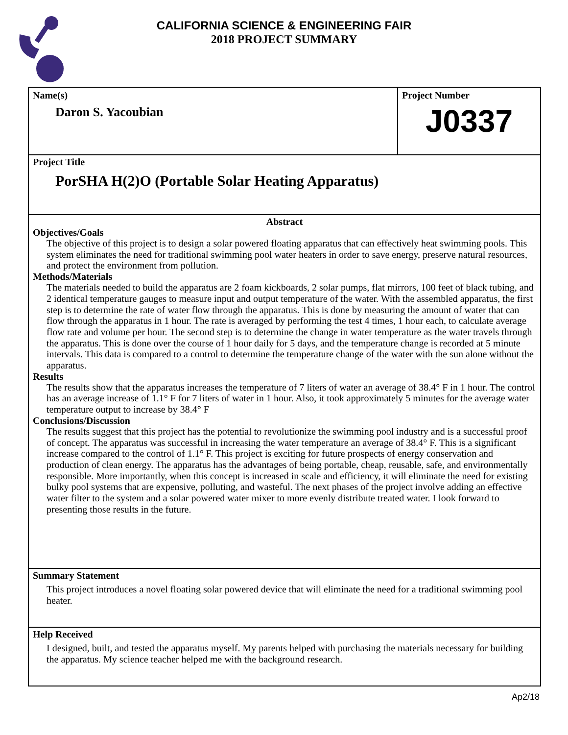CALIFORNIA SCIENCE & ENGINEERING FAIR
2018 PROJECT SUMMARY
Name(s)
Daron S. Yacoubian
Project Number
J0337
Project Title
PorSHA H(2)O (Portable Solar Heating Apparatus)
Abstract
Objectives/Goals
The objective of this project is to design a solar powered floating apparatus that can effectively heat swimming pools. This system eliminates the need for traditional swimming pool water heaters in order to save energy, preserve natural resources, and protect the environment from pollution.
Methods/Materials
The materials needed to build the apparatus are 2 foam kickboards, 2 solar pumps, flat mirrors, 100 feet of black tubing, and 2 identical temperature gauges to measure input and output temperature of the water. With the assembled apparatus, the first step is to determine the rate of water flow through the apparatus. This is done by measuring the amount of water that can flow through the apparatus in 1 hour. The rate is averaged by performing the test 4 times, 1 hour each, to calculate average flow rate and volume per hour. The second step is to determine the change in water temperature as the water travels through the apparatus. This is done over the course of 1 hour daily for 5 days, and the temperature change is recorded at 5 minute intervals. This data is compared to a control to determine the temperature change of the water with the sun alone without the apparatus.
Results
The results show that the apparatus increases the temperature of 7 liters of water an average of 38.4° F in 1 hour. The control has an average increase of 1.1° F for 7 liters of water in 1 hour. Also, it took approximately 5 minutes for the average water temperature output to increase by 38.4° F
Conclusions/Discussion
The results suggest that this project has the potential to revolutionize the swimming pool industry and is a successful proof of concept. The apparatus was successful in increasing the water temperature an average of 38.4° F. This is a significant increase compared to the control of 1.1° F. This project is exciting for future prospects of energy conservation and production of clean energy. The apparatus has the advantages of being portable, cheap, reusable, safe, and environmentally responsible. More importantly, when this concept is increased in scale and efficiency, it will eliminate the need for existing bulky pool systems that are expensive, polluting, and wasteful. The next phases of the project involve adding an effective water filter to the system and a solar powered water mixer to more evenly distribute treated water. I look forward to presenting those results in the future.
Summary Statement
This project introduces a novel floating solar powered device that will eliminate the need for a traditional swimming pool heater.
Help Received
I designed, built, and tested the apparatus myself. My parents helped with purchasing the materials necessary for building the apparatus. My science teacher helped me with the background research.
Ap2/18